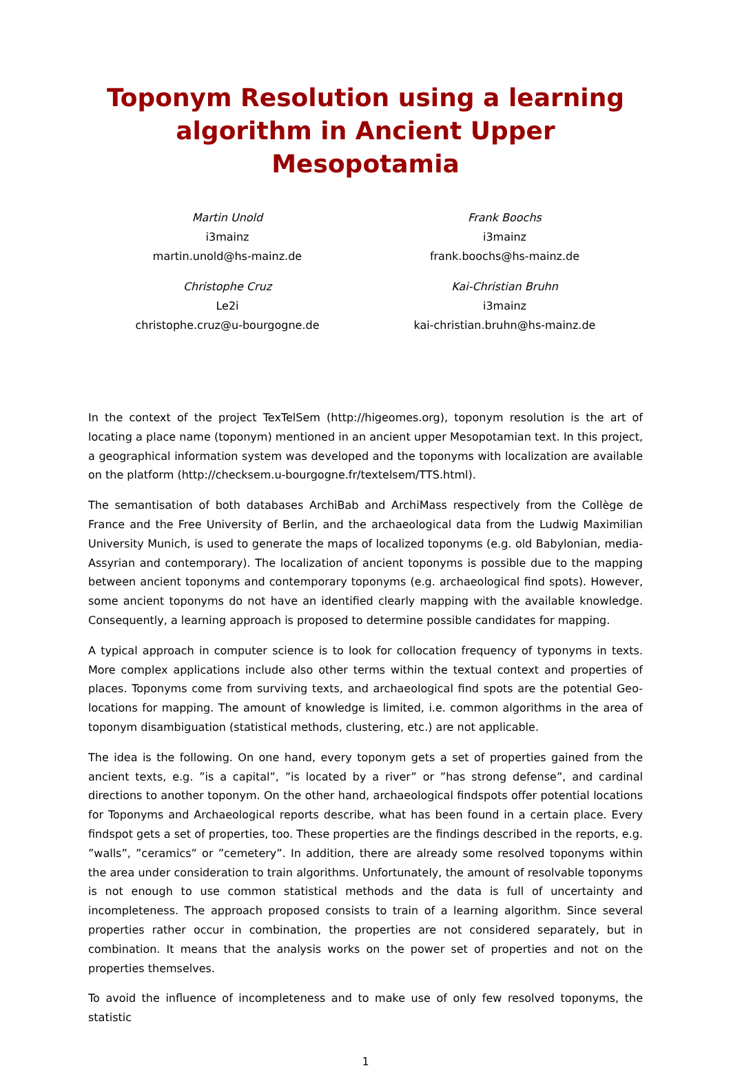Toponym Resolution using a learning algorithm in Ancient Upper Mesopotamia
Martin Unold
i3mainz
martin.unold@hs-mainz.de
Christophe Cruz
Le2i
christophe.cruz@u-bourgogne.de
Frank Boochs
i3mainz
frank.boochs@hs-mainz.de
Kai-Christian Bruhn
i3mainz
kai-christian.bruhn@hs-mainz.de
In the context of the project TexTelSem (http://higeomes.org), toponym resolution is the art of locating a place name (toponym) mentioned in an ancient upper Mesopotamian text. In this project, a geographical information system was developed and the toponyms with localization are available on the platform (http://checksem.u-bourgogne.fr/textelsem/TTS.html).
The semantisation of both databases ArchiBab and ArchiMass respectively from the Collège de France and the Free University of Berlin, and the archaeological data from the Ludwig Maximilian University Munich, is used to generate the maps of localized toponyms (e.g. old Babylonian, media-Assyrian and contemporary). The localization of ancient toponyms is possible due to the mapping between ancient toponyms and contemporary toponyms (e.g. archaeological find spots). However, some ancient toponyms do not have an identified clearly mapping with the available knowledge. Consequently, a learning approach is proposed to determine possible candidates for mapping.
A typical approach in computer science is to look for collocation frequency of typonyms in texts. More complex applications include also other terms within the textual context and properties of places. Toponyms come from surviving texts, and archaeological find spots are the potential Geo-locations for mapping. The amount of knowledge is limited, i.e. common algorithms in the area of toponym disambiguation (statistical methods, clustering, etc.) are not applicable.
The idea is the following. On one hand, every toponym gets a set of properties gained from the ancient texts, e.g. ”is a capital”, ”is located by a river” or ”has strong defense”, and cardinal directions to another toponym. On the other hand, archaeological findspots offer potential locations for Toponyms and Archaeological reports describe, what has been found in a certain place. Every findspot gets a set of properties, too. These properties are the findings described in the reports, e.g. ”walls”, ”ceramics” or ”cemetery”. In addition, there are already some resolved toponyms within the area under consideration to train algorithms. Unfortunately, the amount of resolvable toponyms is not enough to use common statistical methods and the data is full of uncertainty and incompleteness. The approach proposed consists to train of a learning algorithm. Since several properties rather occur in combination, the properties are not considered separately, but in combination. It means that the analysis works on the power set of properties and not on the properties themselves.
To avoid the influence of incompleteness and to make use of only few resolved toponyms, the statistic
1